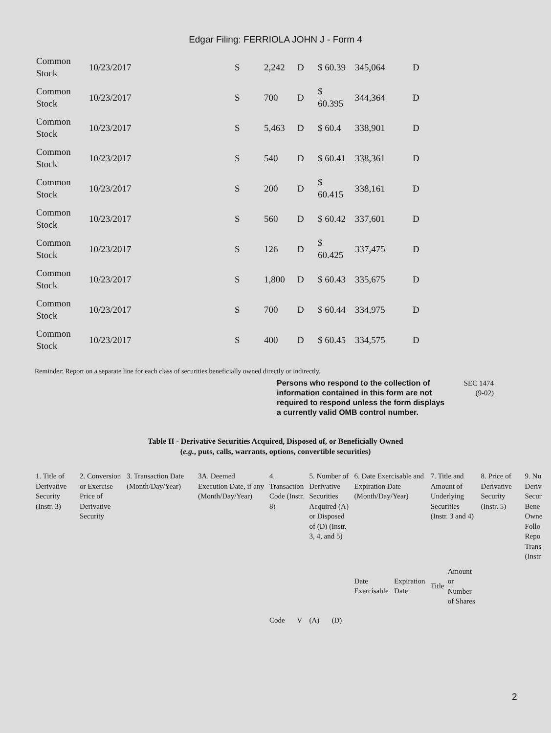Edgar Filing: FERRIOLA JOHN J - Form 4
| Common Stock | 10/23/2017 | S | 2,242 | D | $ 60.39 | 345,064 | D |
| Common Stock | 10/23/2017 | S | 700 | D | $ 60.395 | 344,364 | D |
| Common Stock | 10/23/2017 | S | 5,463 | D | $ 60.4 | 338,901 | D |
| Common Stock | 10/23/2017 | S | 540 | D | $ 60.41 | 338,361 | D |
| Common Stock | 10/23/2017 | S | 200 | D | $ 60.415 | 338,161 | D |
| Common Stock | 10/23/2017 | S | 560 | D | $ 60.42 | 337,601 | D |
| Common Stock | 10/23/2017 | S | 126 | D | $ 60.425 | 337,475 | D |
| Common Stock | 10/23/2017 | S | 1,800 | D | $ 60.43 | 335,675 | D |
| Common Stock | 10/23/2017 | S | 700 | D | $ 60.44 | 334,975 | D |
| Common Stock | 10/23/2017 | S | 400 | D | $ 60.45 | 334,575 | D |
Reminder: Report on a separate line for each class of securities beneficially owned directly or indirectly.
Persons who respond to the collection of information contained in this form are not required to respond unless the form displays a currently valid OMB control number.
SEC 1474
(9-02)
Table II - Derivative Securities Acquired, Disposed of, or Beneficially Owned
(e.g., puts, calls, warrants, options, convertible securities)
| 1. Title of Derivative Security (Instr. 3) | 2. Conversion or Exercise Price of Derivative Security | 3. Transaction Date (Month/Day/Year) | 3A. Deemed Execution Date, if any (Month/Day/Year) | 4. Transaction Code (Instr. 8) | | 5. Number of Derivative Securities Acquired (A) or Disposed of (D) (Instr. 3, 4, and 5) | | 6. Date Exercisable and Expiration Date (Month/Day/Year) | | 7. Title and Amount of Underlying Securities (Instr. 3 and 4) | | 8. Price of Derivative Security (Instr. 5) | 9. Nu Deriv Secur Bene Owne Follo Repo Trans (Instr |
| | | | | Code | V | (A) | (D) | Date Exercisable | Expiration Date | Title | Amount or Number of Shares | | |
2